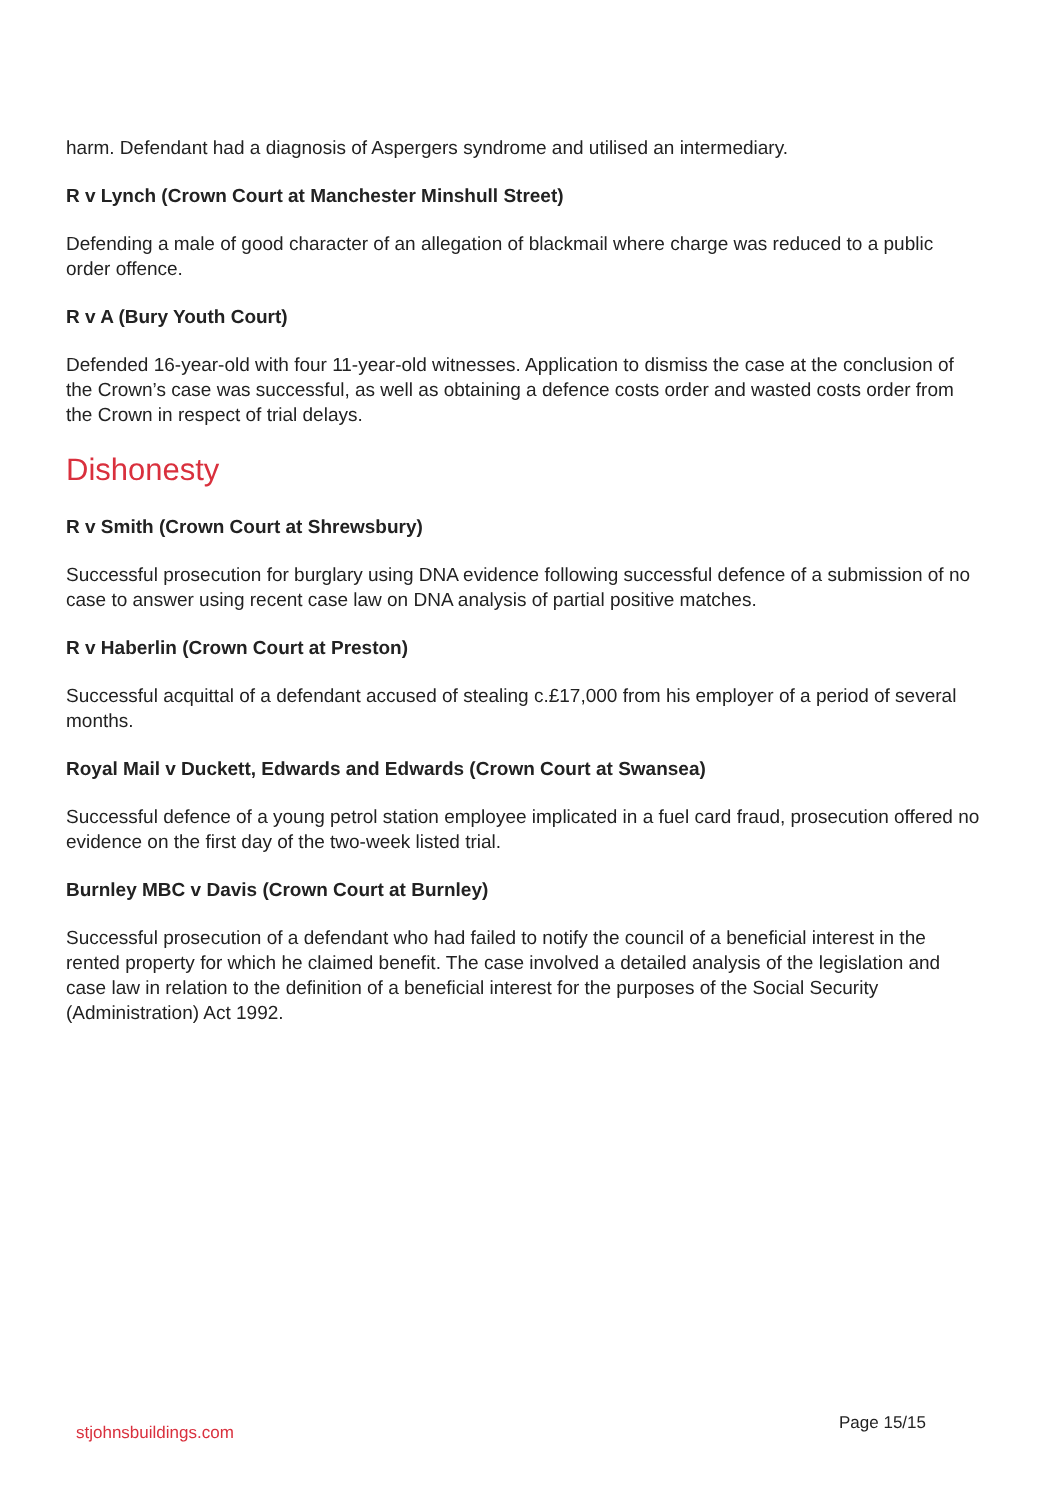harm. Defendant had a diagnosis of Aspergers syndrome and utilised an intermediary.
R v Lynch (Crown Court at Manchester Minshull Street)
Defending a male of good character of an allegation of blackmail where charge was reduced to a public order offence.
R v A (Bury Youth Court)
Defended 16-year-old with four 11-year-old witnesses. Application to dismiss the case at the conclusion of the Crown’s case was successful, as well as obtaining a defence costs order and wasted costs order from the Crown in respect of trial delays.
Dishonesty
R v Smith (Crown Court at Shrewsbury)
Successful prosecution for burglary using DNA evidence following successful defence of a submission of no case to answer using recent case law on DNA analysis of partial positive matches.
R v Haberlin (Crown Court at Preston)
Successful acquittal of a defendant accused of stealing c.£17,000 from his employer of a period of several months.
Royal Mail v Duckett, Edwards and Edwards (Crown Court at Swansea)
Successful defence of a young petrol station employee implicated in a fuel card fraud, prosecution offered no evidence on the first day of the two-week listed trial.
Burnley MBC v Davis (Crown Court at Burnley)
Successful prosecution of a defendant who had failed to notify the council of a beneficial interest in the rented property for which he claimed benefit. The case involved a detailed analysis of the legislation and case law in relation to the definition of a beneficial interest for the purposes of the Social Security (Administration) Act 1992.
stjohnsbuildings.com Page 15/15